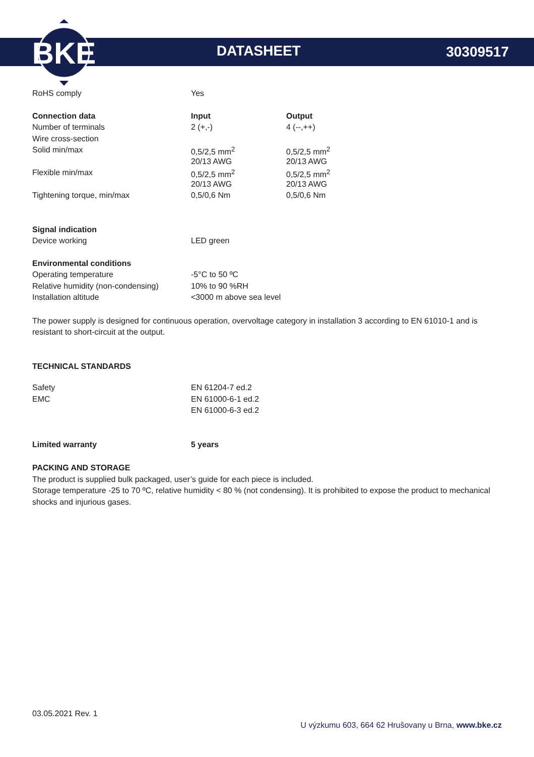BKE
DATASHEET 30309517
| RoHS comply | Yes | |
| Connection data | Input | Output |
| Number of terminals | 2 (+,-) | 4 (--,++) |
| Wire cross-section | | |
| Solid min/max | 0,5/2,5 mm<sup>2</sup> | 0,5/2,5 mm<sup>2</sup> |
| | 20/13 AWG | 20/13 AWG |
| Flexible min/max | 0,5/2,5 mm<sup>2</sup> | 0,5/2,5 mm<sup>2</sup> |
| | 20/13 AWG | 20/13 AWG |
| Tightening torque, min/max | 0,5/0,6 Nm | 0,5/0,6 Nm |
| Signal indication | | |
| Device working | LED green | |
| Environmental conditions | | |
| Operating temperature | -5°C to 50 ºC | |
| Relative humidity (non-condensing) | 10% to 90 %RH | |
| Installation altitude | <3000 m above sea level | |
The power supply is designed for continuous operation, overvoltage category in installation 3 according to EN 61010-1 and is resistant to short-circuit at the output.
TECHNICAL STANDARDS
| Safety | EN 61204-7 ed.2 |
| EMC | EN 61000-6-1 ed.2 |
| | EN 61000-6-3 ed.2 |
| Limited warranty | 5 years |
PACKING AND STORAGE
The product is supplied bulk packaged, user’s guide for each piece is included.
Storage temperature -25 to 70 ºC, relative humidity < 80 % (not condensing). It is prohibited to expose the product to mechanical shocks and injurious gases.
03.05.2021 Rev. 1
U výzkumu 603, 664 62 Hrušovany u Brna, www.bke.cz